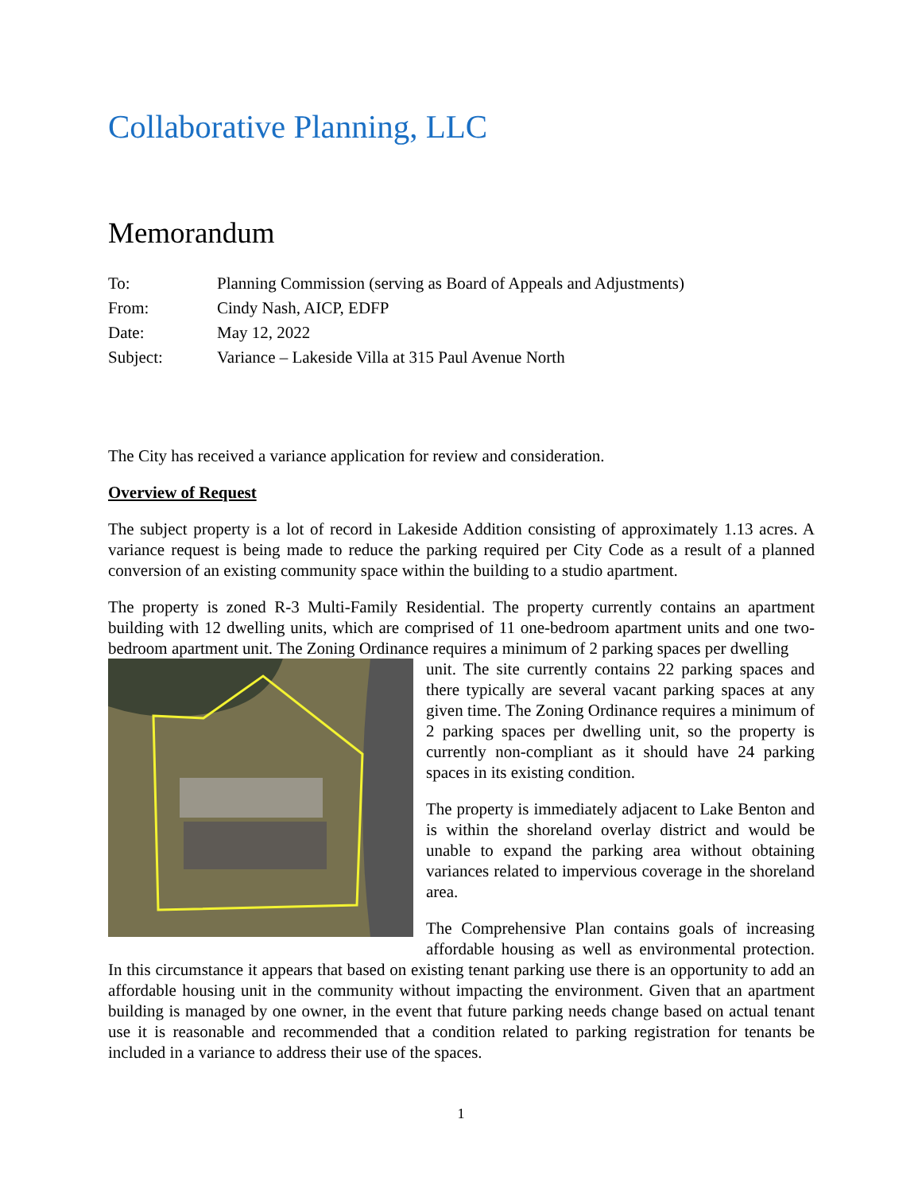Collaborative Planning, LLC
Memorandum
| To: | Planning Commission (serving as Board of Appeals and Adjustments) |
| From: | Cindy Nash, AICP, EDFP |
| Date: | May 12, 2022 |
| Subject: | Variance – Lakeside Villa at 315 Paul Avenue North |
The City has received a variance application for review and consideration.
Overview of Request
The subject property is a lot of record in Lakeside Addition consisting of approximately 1.13 acres. A variance request is being made to reduce the parking required per City Code as a result of a planned conversion of an existing community space within the building to a studio apartment.
The property is zoned R-3 Multi-Family Residential. The property currently contains an apartment building with 12 dwelling units, which are comprised of 11 one-bedroom apartment units and one two-bedroom apartment unit. The Zoning Ordinance requires a minimum of 2 parking spaces per dwelling
unit. The site currently contains 22 parking spaces and there typically are several vacant parking spaces at any given time. The Zoning Ordinance requires a minimum of 2 parking spaces per dwelling unit, so the property is currently non-compliant as it should have 24 parking spaces in its existing condition.
The property is immediately adjacent to Lake Benton and is within the shoreland overlay district and would be unable to expand the parking area without obtaining variances related to impervious coverage in the shoreland area.
The Comprehensive Plan contains goals of increasing affordable housing as well as environmental protection. In this circumstance it appears that based on existing tenant parking use there is an opportunity to add an affordable housing unit in the community without impacting the environment. Given that an apartment building is managed by one owner, in the event that future parking needs change based on actual tenant use it is reasonable and recommended that a condition related to parking registration for tenants be included in a variance to address their use of the spaces.
1